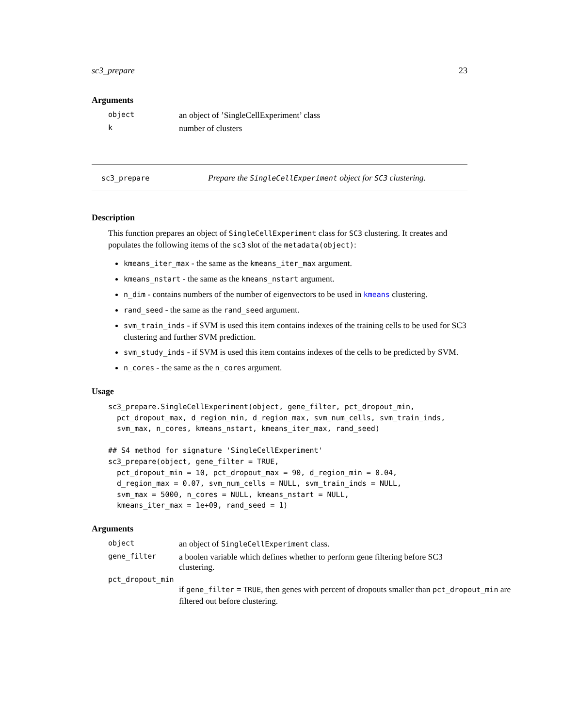sc3_prepare 23
Arguments
object an object of ’SingleCellExperiment’ class
knumber of clusters
sc3_prepare Prepare the SingleCellExperiment object for SC3 clustering.
Description
This function prepares an object of SingleCellExperiment class for SC3 clustering. It creates and populates the following items of the sc3 slot of the metadata(object):
kmeans_iter_max - the same as the kmeans_iter_max argument.
kmeans_nstart - the same as the kmeans_nstart argument.
n_dim - contains numbers of the number of eigenvectors to be used in kmeans clustering.
rand_seed - the same as the rand_seed argument.
svm_train_inds - if SVM is used this item contains indexes of the training cells to be used for SC3 clustering and further SVM prediction.
svm_study_inds - if SVM is used this item contains indexes of the cells to be predicted by SVM.
n_cores - the same as the n_cores argument.
Usage
sc3_prepare.SingleCellExperiment(object, gene_filter, pct_dropout_min,
  pct_dropout_max, d_region_min, d_region_max, svm_num_cells, svm_train_inds,
  svm_max, n_cores, kmeans_nstart, kmeans_iter_max, rand_seed)

## S4 method for signature 'SingleCellExperiment'
sc3_prepare(object, gene_filter = TRUE,
  pct_dropout_min = 10, pct_dropout_max = 90, d_region_min = 0.04,
  d_region_max = 0.07, svm_num_cells = NULL, svm_train_inds = NULL,
  svm_max = 5000, n_cores = NULL, kmeans_nstart = NULL,
  kmeans_iter_max = 1e+09, rand_seed = 1)
Arguments
object an object of SingleCellExperiment class.
gene_filter a boolen variable which defines whether to perform gene filtering before SC3 clustering.
pct_dropout_min
if gene_filter = TRUE, then genes with percent of dropouts smaller than pct_dropout_min are filtered out before clustering.